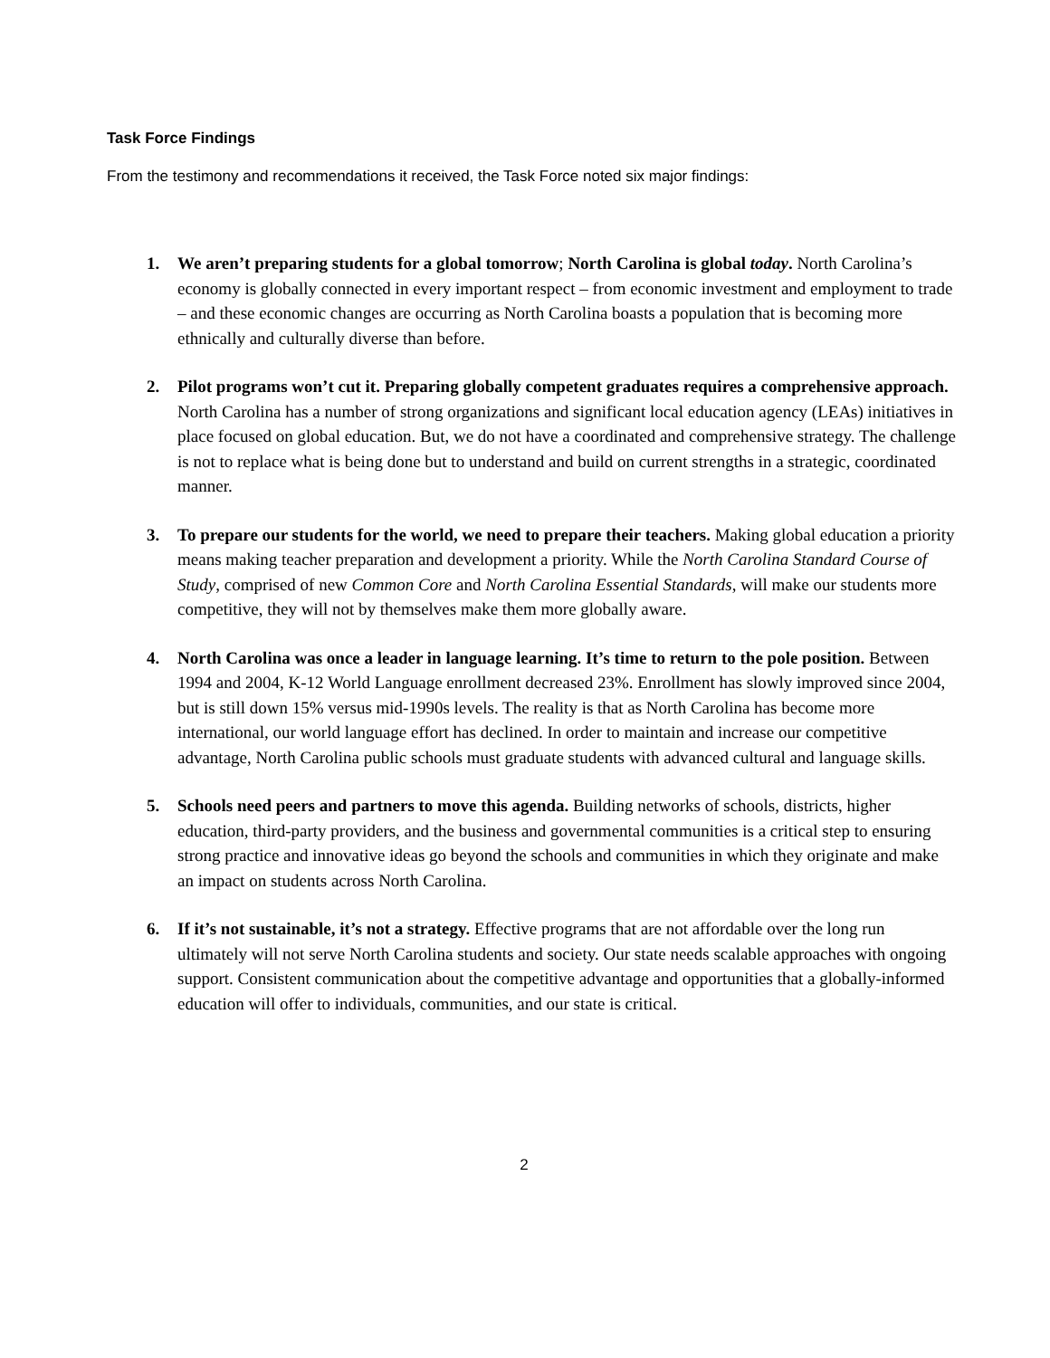Task Force Findings
From the testimony and recommendations it received, the Task Force noted six major findings:
1. We aren’t preparing students for a global tomorrow; North Carolina is global today. North Carolina’s economy is globally connected in every important respect – from economic investment and employment to trade – and these economic changes are occurring as North Carolina boasts a population that is becoming more ethnically and culturally diverse than before.
2. Pilot programs won’t cut it. Preparing globally competent graduates requires a comprehensive approach. North Carolina has a number of strong organizations and significant local education agency (LEAs) initiatives in place focused on global education. But, we do not have a coordinated and comprehensive strategy. The challenge is not to replace what is being done but to understand and build on current strengths in a strategic, coordinated manner.
3. To prepare our students for the world, we need to prepare their teachers. Making global education a priority means making teacher preparation and development a priority. While the North Carolina Standard Course of Study, comprised of new Common Core and North Carolina Essential Standards, will make our students more competitive, they will not by themselves make them more globally aware.
4. North Carolina was once a leader in language learning. It’s time to return to the pole position. Between 1994 and 2004, K-12 World Language enrollment decreased 23%. Enrollment has slowly improved since 2004, but is still down 15% versus mid-1990s levels. The reality is that as North Carolina has become more international, our world language effort has declined. In order to maintain and increase our competitive advantage, North Carolina public schools must graduate students with advanced cultural and language skills.
5. Schools need peers and partners to move this agenda. Building networks of schools, districts, higher education, third-party providers, and the business and governmental communities is a critical step to ensuring strong practice and innovative ideas go beyond the schools and communities in which they originate and make an impact on students across North Carolina.
6. If it’s not sustainable, it’s not a strategy. Effective programs that are not affordable over the long run ultimately will not serve North Carolina students and society. Our state needs scalable approaches with ongoing support. Consistent communication about the competitive advantage and opportunities that a globally-informed education will offer to individuals, communities, and our state is critical.
2